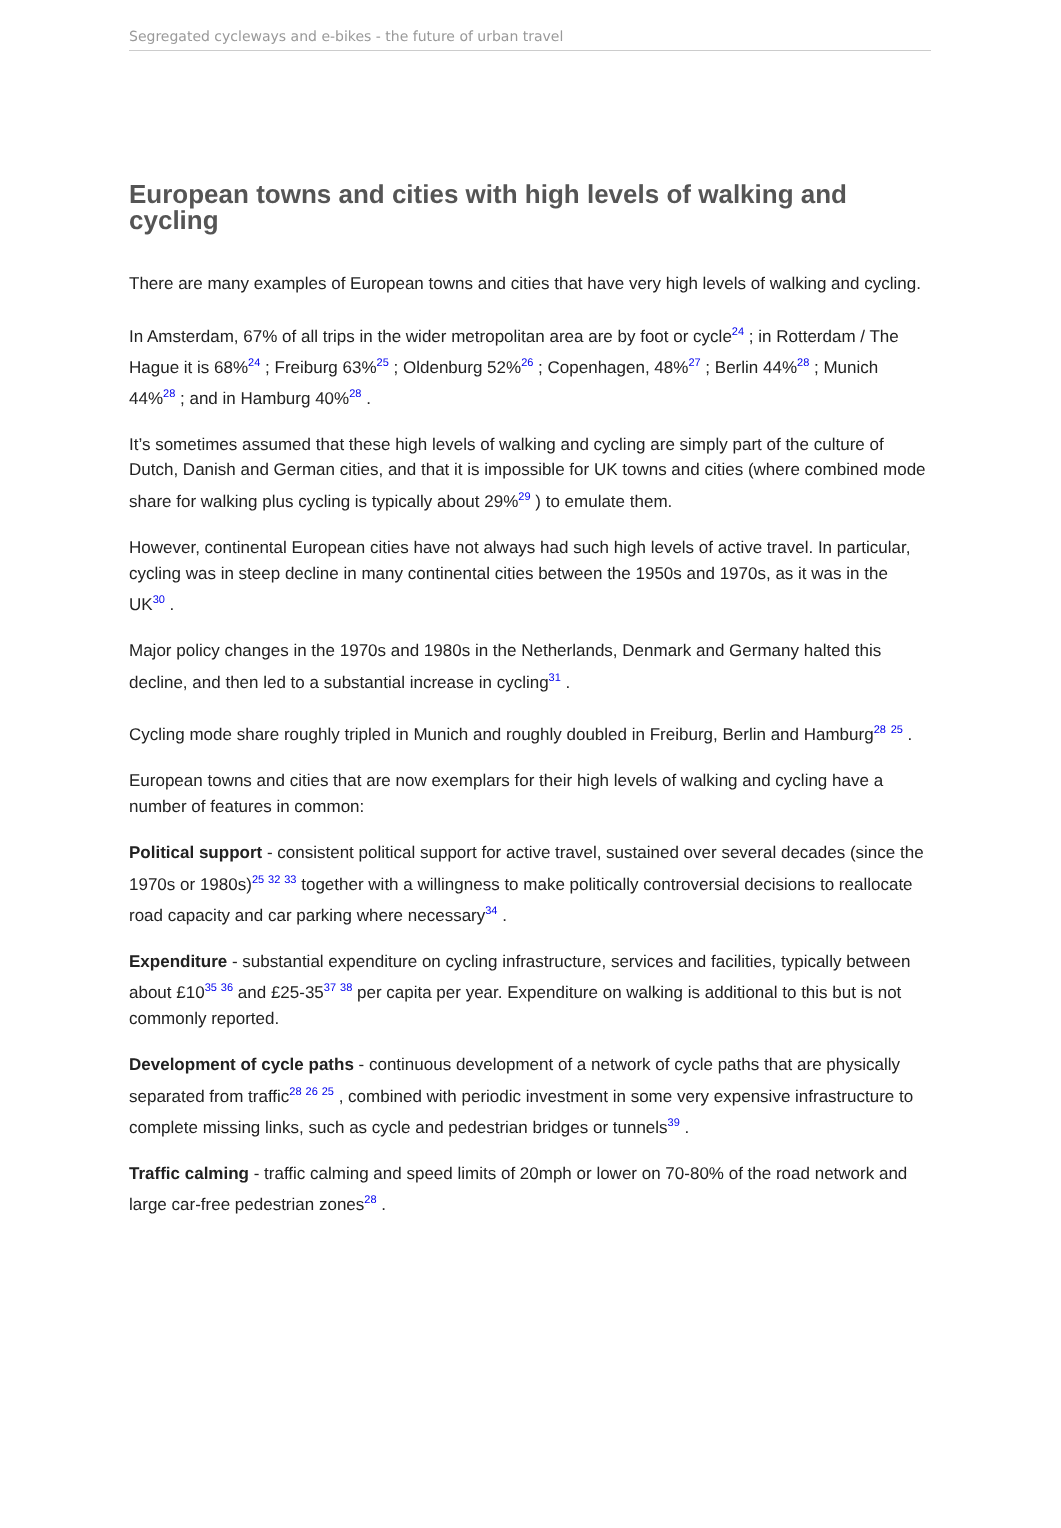Segregated cycleways and e-bikes - the future of urban travel
European towns and cities with high levels of walking and cycling
There are many examples of European towns and cities that have very high levels of walking and cycling.
In Amsterdam, 67% of all trips in the wider metropolitan area are by foot or cycle<sup>24</sup> ; in Rotterdam / The Hague it is 68%<sup>24</sup> ; Freiburg 63%<sup>25</sup> ; Oldenburg 52%<sup>26</sup> ; Copenhagen, 48%<sup>27</sup> ; Berlin 44%<sup>28</sup> ; Munich 44%<sup>28</sup> ; and in Hamburg 40%<sup>28</sup> .
It’s sometimes assumed that these high levels of walking and cycling are simply part of the culture of Dutch, Danish and German cities, and that it is impossible for UK towns and cities (where combined mode share for walking plus cycling is typically about 29%<sup>29</sup> ) to emulate them.
However, continental European cities have not always had such high levels of active travel. In particular, cycling was in steep decline in many continental cities between the 1950s and 1970s, as it was in the UK<sup>30</sup> .
Major policy changes in the 1970s and 1980s in the Netherlands, Denmark and Germany halted this decline, and then led to a substantial increase in cycling<sup>31</sup> .
Cycling mode share roughly tripled in Munich and roughly doubled in Freiburg, Berlin and Hamburg<sup>28</sup> <sup>25</sup> .
European towns and cities that are now exemplars for their high levels of walking and cycling have a number of features in common:
Political support - consistent political support for active travel, sustained over several decades (since the 1970s or 1980s)<sup>25 32 33</sup> together with a willingness to make politically controversial decisions to reallocate road capacity and car parking where necessary<sup>34</sup> .
Expenditure - substantial expenditure on cycling infrastructure, services and facilities, typically between about £10<sup>35 36</sup> and £25-35<sup>37 38</sup> per capita per year. Expenditure on walking is additional to this but is not commonly reported.
Development of cycle paths - continuous development of a network of cycle paths that are physically separated from traffic<sup>28 26 25</sup> , combined with periodic investment in some very expensive infrastructure to complete missing links, such as cycle and pedestrian bridges or tunnels<sup>39</sup> .
Traffic calming - traffic calming and speed limits of 20mph or lower on 70-80% of the road network and large car-free pedestrian zones<sup>28</sup> .